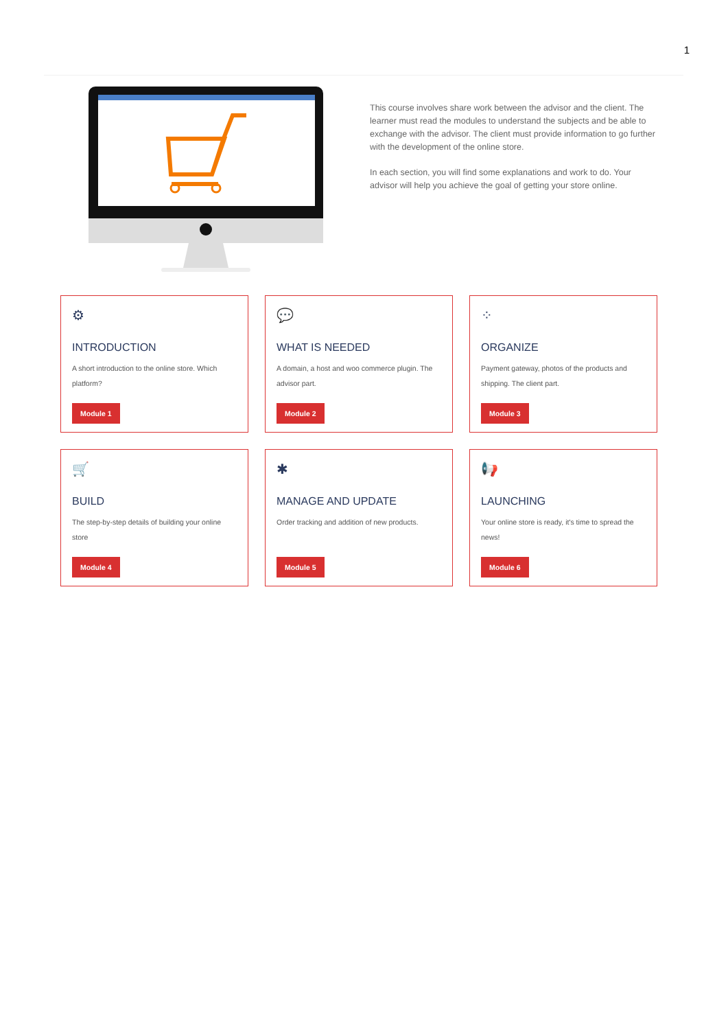1
This course involves share work between the advisor and the client. The learner must read the modules to understand the subjects and be able to exchange with the advisor. The client must provide information to go further with the development of the online store.
In each section, you will find some explanations and work to do. Your advisor will help you achieve the goal of getting your store online.
⚙
INTRODUCTION
A short introduction to the online store. Which platform?
Module 1
💬
WHAT IS NEEDED
A domain, a host and woo commerce plugin. The advisor part.
Module 2
⁘
ORGANIZE
Payment gateway, photos of the products and shipping. The client part.
Module 3
🛒
BUILD
The step-by-step details of building your online store
Module 4
✱
MANAGE AND UPDATE
Order tracking and addition of new products.
Module 5
📢
LAUNCHING
Your online store is ready, it's time to spread the news!
Module 6